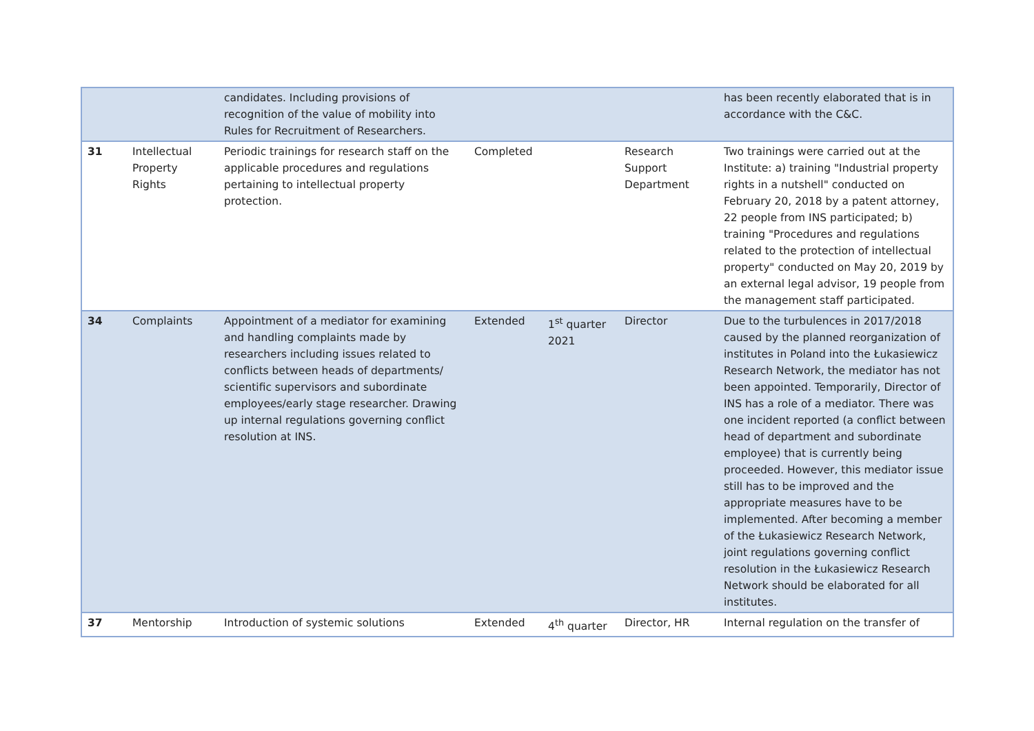| | | candidates. Including provisions of recognition of the value of mobility into Rules for Recruitment of Researchers. | | | | has been recently elaborated that is in accordance with the C&C. |
| 31 | Intellectual Property Rights | Periodic trainings for research staff on the applicable procedures and regulations pertaining to intellectual property protection. | Completed | | Research Support Department | Two trainings were carried out at the Institute: a) training "Industrial property rights in a nutshell" conducted on February 20, 2018 by a patent attorney, 22 people from INS participated; b) training "Procedures and regulations related to the protection of intellectual property" conducted on May 20, 2019 by an external legal advisor, 19 people from the management staff participated. |
| 34 | Complaints | Appointment of a mediator for examining and handling complaints made by researchers including issues related to conflicts between heads of departments/ scientific supervisors and subordinate employees/early stage researcher. Drawing up internal regulations governing conflict resolution at INS. | Extended | 1<sup>st</sup> quarter 2021 | Director | Due to the turbulences in 2017/2018 caused by the planned reorganization of institutes in Poland into the Łukasiewicz Research Network, the mediator has not been appointed. Temporarily, Director of INS has a role of a mediator. There was one incident reported (a conflict between head of department and subordinate employee) that is currently being proceeded. However, this mediator issue still has to be improved and the appropriate measures have to be implemented. After becoming a member of the Łukasiewicz Research Network, joint regulations governing conflict resolution in the Łukasiewicz Research Network should be elaborated for all institutes. |
| 37 | Mentorship | Introduction of systemic solutions | Extended | 4<sup>th</sup> quarter | Director, HR | Internal regulation on the transfer of |